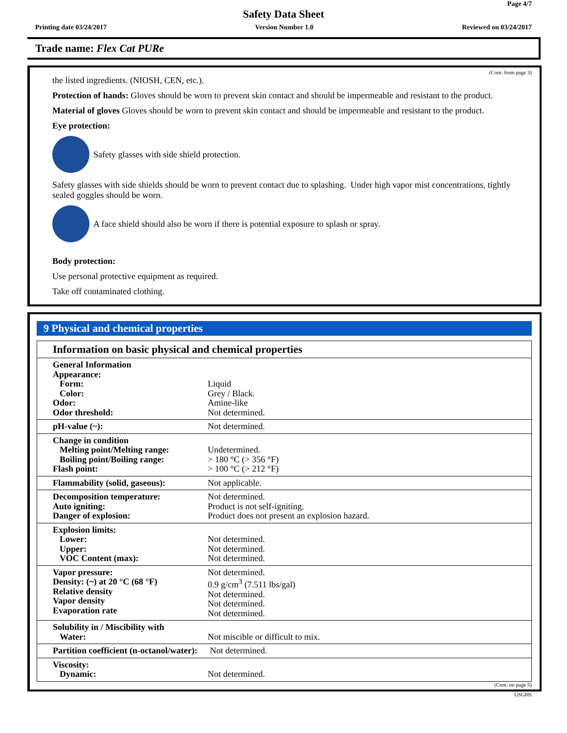Page 4/7
Safety Data Sheet
Printing date 03/24/2017 Version Number 1.0 Reviewed on 03/24/2017
Trade name: Flex Cat PURe
(Cont. from page 3)
the listed ingredients. (NIOSH, CEN, etc.).
Protection of hands: Gloves should be worn to prevent skin contact and should be impermeable and resistant to the product.
Material of gloves Gloves should be worn to prevent skin contact and should be impermeable and resistant to the product.
Eye protection:
Safety glasses with side shield protection.
Safety glasses with side shields should be worn to prevent contact due to splashing. Under high vapor mist concentrations, tightly sealed goggles should be worn.
A face shield should also be worn if there is potential exposure to splash or spray.
Body protection:
Use personal protective equipment as required.
Take off contaminated clothing.
9 Physical and chemical properties
Information on basic physical and chemical properties
| General Information Appearance: Form: Color: Odor: Odor threshold: | Liquid Grey / Black. Amine-like Not determined. |
| pH-value (~): | Not determined. |
| Change in condition Melting point/Melting range: Boiling point/Boiling range: Flash point: | Undetermined. > 180 °C (> 356 °F) > 100 °C (> 212 °F) |
| Flammability (solid, gaseous): | Not applicable. |
| Decomposition temperature: Auto igniting: Danger of explosion: | Not determined. Product is not self-igniting. Product does not present an explosion hazard. |
| Explosion limits: Lower: Upper: VOC Content (max): | Not determined. Not determined. Not determined. |
| Vapor pressure: Density: (~) at 20 °C (68 °F) Relative density Vapor density Evaporation rate | Not determined. 0.9 g/cm<sup>3</sup> (7.511 lbs/gal) Not determined. Not determined. Not determined. |
| Solubility in / Miscibility with Water: | Not miscible or difficult to mix. |
| Partition coefficient (n-octanol/water): | Not determined. |
| Viscosity: Dynamic: | Not determined. |
(Cont. on page 5)
USGHS